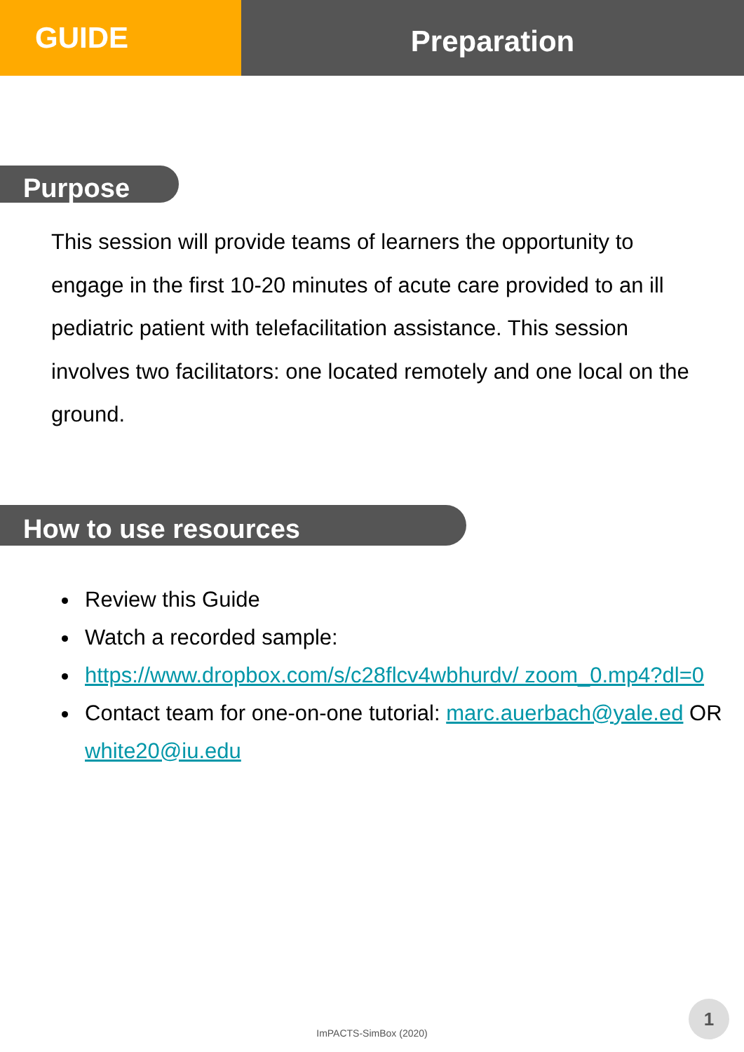GUIDE
Preparation
Purpose
This session will provide teams of learners the opportunity to engage in the first 10-20 minutes of acute care provided to an ill pediatric patient with telefacilitation assistance. This session involves two facilitators: one located remotely and one local on the ground.
How to use resources
Review this Guide
Watch a recorded sample:
https://www.dropbox.com/s/c28flcv4wbhurdv/ zoom_0.mp4?dl=0
Contact team for one-on-one tutorial: marc.auerbach@yale.ed OR white20@iu.edu
ImPACTS-SimBox (2020)
1